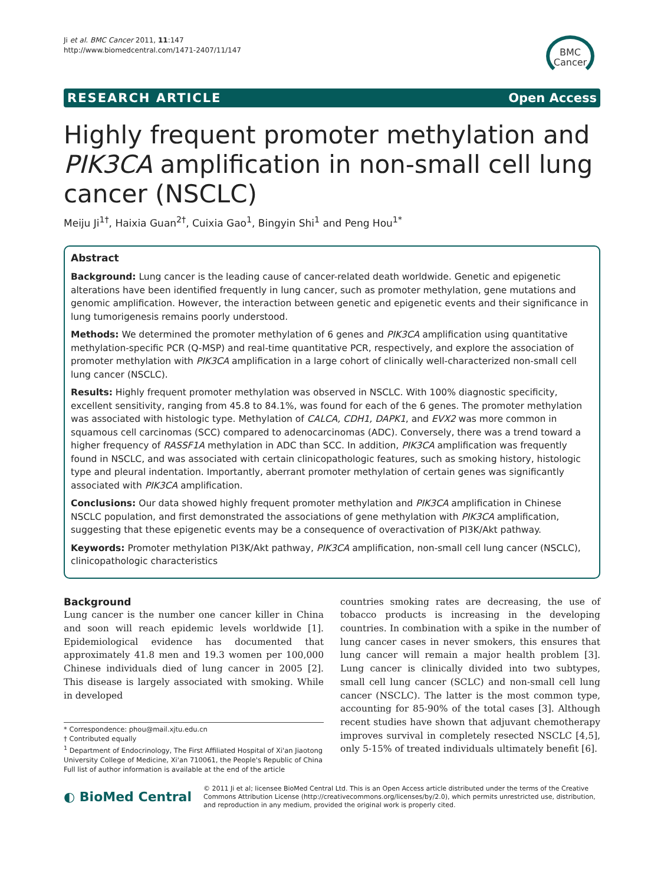Ji et al. BMC Cancer 2011, 11:147
http://www.biomedcentral.com/1471-2407/11/147
BMC
Cancer
RESEARCH ARTICLE Open Access
Highly frequent promoter methylation and PIK3CA amplification in non-small cell lung cancer (NSCLC)
Meiju Ji<sup>1†</sup>, Haixia Guan<sup>2†</sup>, Cuixia Gao<sup>1</sup>, Bingyin Shi<sup>1</sup> and Peng Hou<sup>1*</sup>
Abstract
Background: Lung cancer is the leading cause of cancer-related death worldwide. Genetic and epigenetic alterations have been identified frequently in lung cancer, such as promoter methylation, gene mutations and genomic amplification. However, the interaction between genetic and epigenetic events and their significance in lung tumorigenesis remains poorly understood.
Methods: We determined the promoter methylation of 6 genes and PIK3CA amplification using quantitative methylation-specific PCR (Q-MSP) and real-time quantitative PCR, respectively, and explore the association of promoter methylation with PIK3CA amplification in a large cohort of clinically well-characterized non-small cell lung cancer (NSCLC).
Results: Highly frequent promoter methylation was observed in NSCLC. With 100% diagnostic specificity, excellent sensitivity, ranging from 45.8 to 84.1%, was found for each of the 6 genes. The promoter methylation was associated with histologic type. Methylation of CALCA, CDH1, DAPK1, and EVX2 was more common in squamous cell carcinomas (SCC) compared to adenocarcinomas (ADC). Conversely, there was a trend toward a higher frequency of RASSF1A methylation in ADC than SCC. In addition, PIK3CA amplification was frequently found in NSCLC, and was associated with certain clinicopathologic features, such as smoking history, histologic type and pleural indentation. Importantly, aberrant promoter methylation of certain genes was significantly associated with PIK3CA amplification.
Conclusions: Our data showed highly frequent promoter methylation and PIK3CA amplification in Chinese NSCLC population, and first demonstrated the associations of gene methylation with PIK3CA amplification, suggesting that these epigenetic events may be a consequence of overactivation of PI3K/Akt pathway.
Keywords: Promoter methylation PI3K/Akt pathway, PIK3CA amplification, non-small cell lung cancer (NSCLC), clinicopathologic characteristics
Background
Lung cancer is the number one cancer killer in China and soon will reach epidemic levels worldwide [1]. Epidemiological evidence has documented that approximately 41.8 men and 19.3 women per 100,000 Chinese individuals died of lung cancer in 2005 [2]. This disease is largely associated with smoking. While in developed
* Correspondence: phou@mail.xjtu.edu.cn
† Contributed equally
<sup>1</sup> Department of Endocrinology, The First Affiliated Hospital of Xi'an Jiaotong University College of Medicine, Xi'an 710061, the People's Republic of China
Full list of author information is available at the end of the article
countries smoking rates are decreasing, the use of tobacco products is increasing in the developing countries. In combination with a spike in the number of lung cancer cases in never smokers, this ensures that lung cancer will remain a major health problem [3]. Lung cancer is clinically divided into two subtypes, small cell lung cancer (SCLC) and non-small cell lung cancer (NSCLC). The latter is the most common type, accounting for 85-90% of the total cases [3]. Although recent studies have shown that adjuvant chemotherapy improves survival in completely resected NSCLC [4,5], only 5-15% of treated individuals ultimately benefit [6].
◐ BioMed Central
© 2011 Ji et al; licensee BioMed Central Ltd. This is an Open Access article distributed under the terms of the Creative Commons Attribution License (http://creativecommons.org/licenses/by/2.0), which permits unrestricted use, distribution, and reproduction in any medium, provided the original work is properly cited.